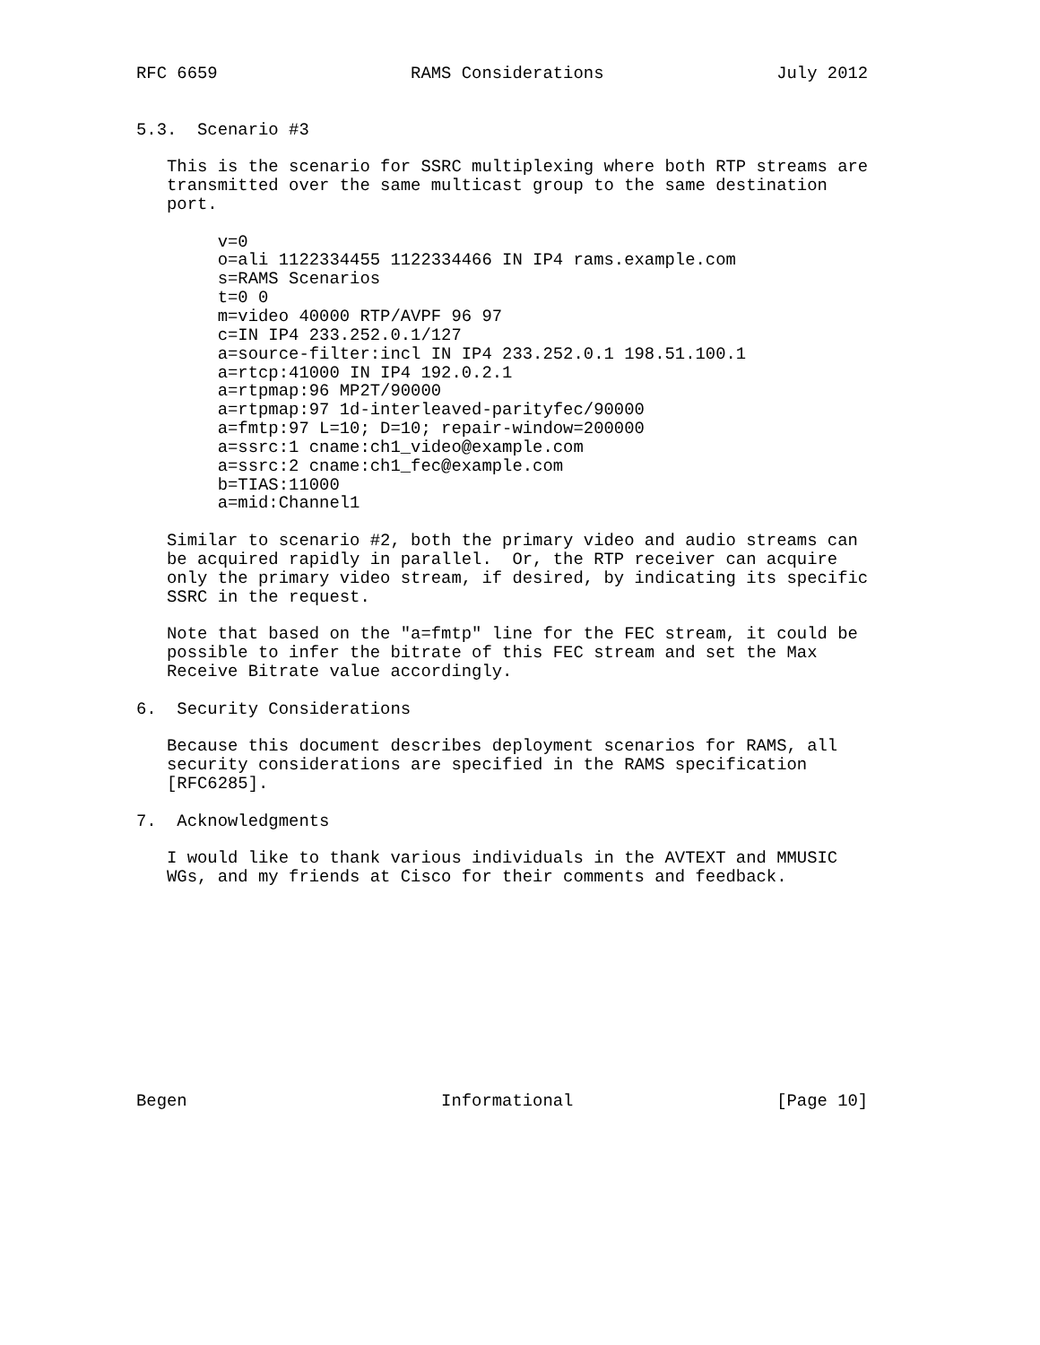RFC 6659                   RAMS Considerations                 July 2012


5.3.  Scenario #3

   This is the scenario for SSRC multiplexing where both RTP streams are
   transmitted over the same multicast group to the same destination
   port.

        v=0
        o=ali 1122334455 1122334466 IN IP4 rams.example.com
        s=RAMS Scenarios
        t=0 0
        m=video 40000 RTP/AVPF 96 97
        c=IN IP4 233.252.0.1/127
        a=source-filter:incl IN IP4 233.252.0.1 198.51.100.1
        a=rtcp:41000 IN IP4 192.0.2.1
        a=rtpmap:96 MP2T/90000
        a=rtpmap:97 1d-interleaved-parityfec/90000
        a=fmtp:97 L=10; D=10; repair-window=200000
        a=ssrc:1 cname:ch1_video@example.com
        a=ssrc:2 cname:ch1_fec@example.com
        b=TIAS:11000
        a=mid:Channel1

   Similar to scenario #2, both the primary video and audio streams can
   be acquired rapidly in parallel.  Or, the RTP receiver can acquire
   only the primary video stream, if desired, by indicating its specific
   SSRC in the request.

   Note that based on the "a=fmtp" line for the FEC stream, it could be
   possible to infer the bitrate of this FEC stream and set the Max
   Receive Bitrate value accordingly.

6.  Security Considerations

   Because this document describes deployment scenarios for RAMS, all
   security considerations are specified in the RAMS specification
   [RFC6285].

7.  Acknowledgments

   I would like to thank various individuals in the AVTEXT and MMUSIC
   WGs, and my friends at Cisco for their comments and feedback.











Begen                         Informational                    [Page 10]